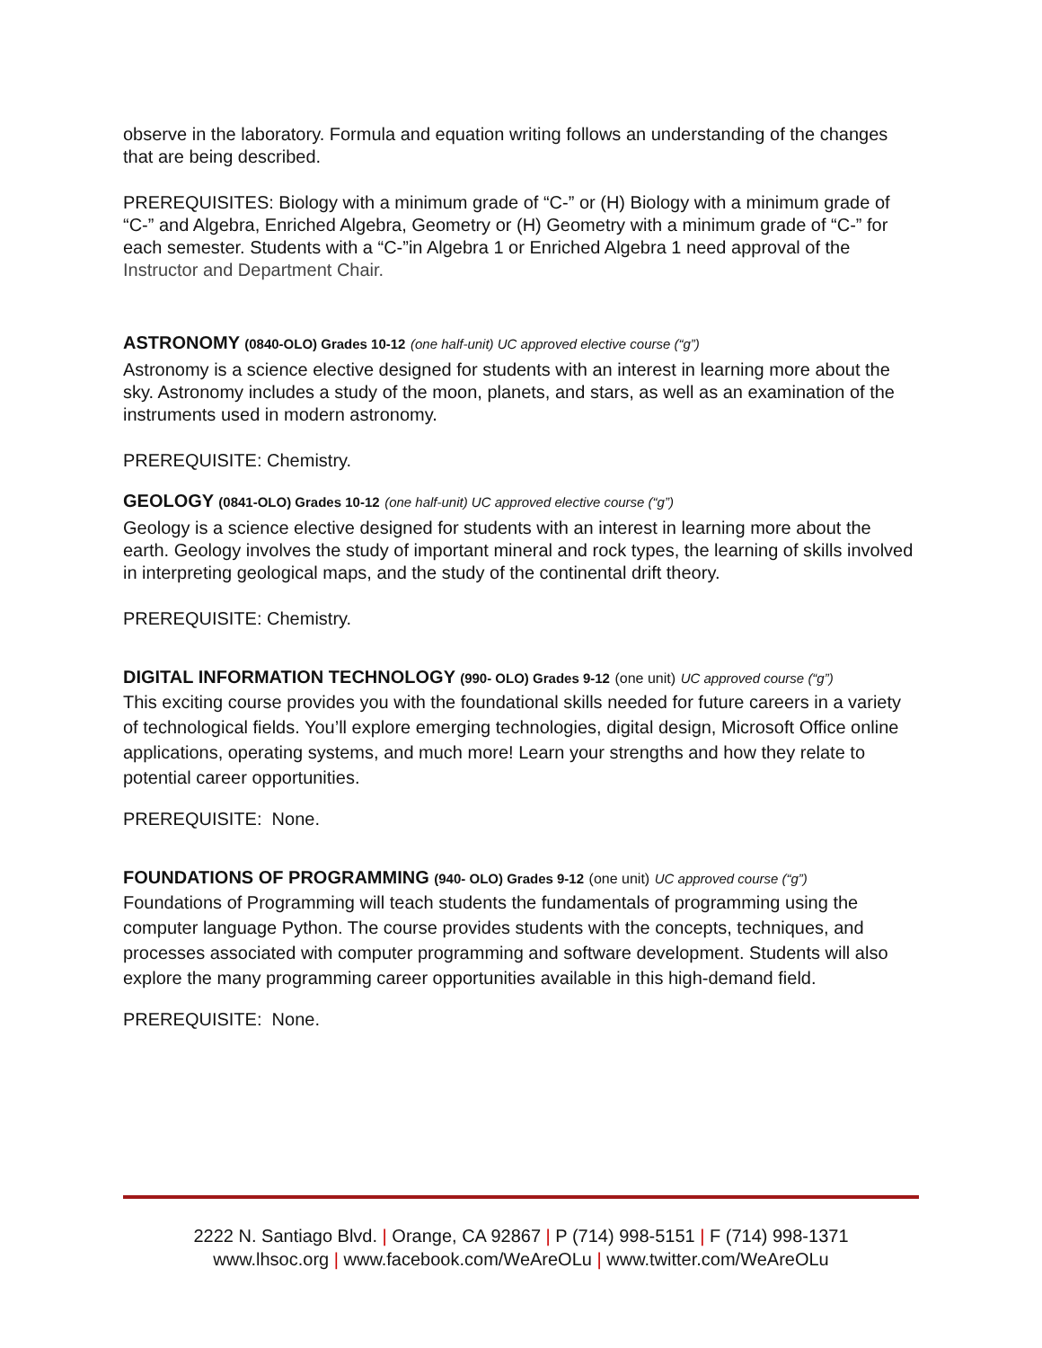observe in the laboratory. Formula and equation writing follows an understanding of the changes that are being described.
PREREQUISITES: Biology with a minimum grade of “C-” or (H) Biology with a minimum grade of “C-” and Algebra, Enriched Algebra, Geometry or (H) Geometry with a minimum grade of “C-” for each semester. Students with a “C-”in Algebra 1 or Enriched Algebra 1 need approval of the Instructor and Department Chair.
ASTRONOMY (0840-OLO) Grades 10-12 (one half-unit) UC approved elective course (“g”)
Astronomy is a science elective designed for students with an interest in learning more about the sky. Astronomy includes a study of the moon, planets, and stars, as well as an examination of the instruments used in modern astronomy.
PREREQUISITE: Chemistry.
GEOLOGY (0841-OLO) Grades 10-12 (one half-unit) UC approved elective course (“g”)
Geology is a science elective designed for students with an interest in learning more about the earth. Geology involves the study of important mineral and rock types, the learning of skills involved in interpreting geological maps, and the study of the continental drift theory.
PREREQUISITE: Chemistry.
DIGITAL INFORMATION TECHNOLOGY (990- OLO) Grades 9-12 (one unit) UC approved course (“g”)
This exciting course provides you with the foundational skills needed for future careers in a variety of technological fields. You’ll explore emerging technologies, digital design, Microsoft Office online applications, operating systems, and much more! Learn your strengths and how they relate to potential career opportunities.
PREREQUISITE: None.
FOUNDATIONS OF PROGRAMMING (940- OLO) Grades 9-12 (one unit) UC approved course (“g”)
Foundations of Programming will teach students the fundamentals of programming using the computer language Python. The course provides students with the concepts, techniques, and processes associated with computer programming and software development. Students will also explore the many programming career opportunities available in this high-demand field.
PREREQUISITE: None.
2222 N. Santiago Blvd. | Orange, CA 92867 | P (714) 998-5151 | F (714) 998-1371
www.lhsoc.org | www.facebook.com/WeAreOLu | www.twitter.com/WeAreOLu